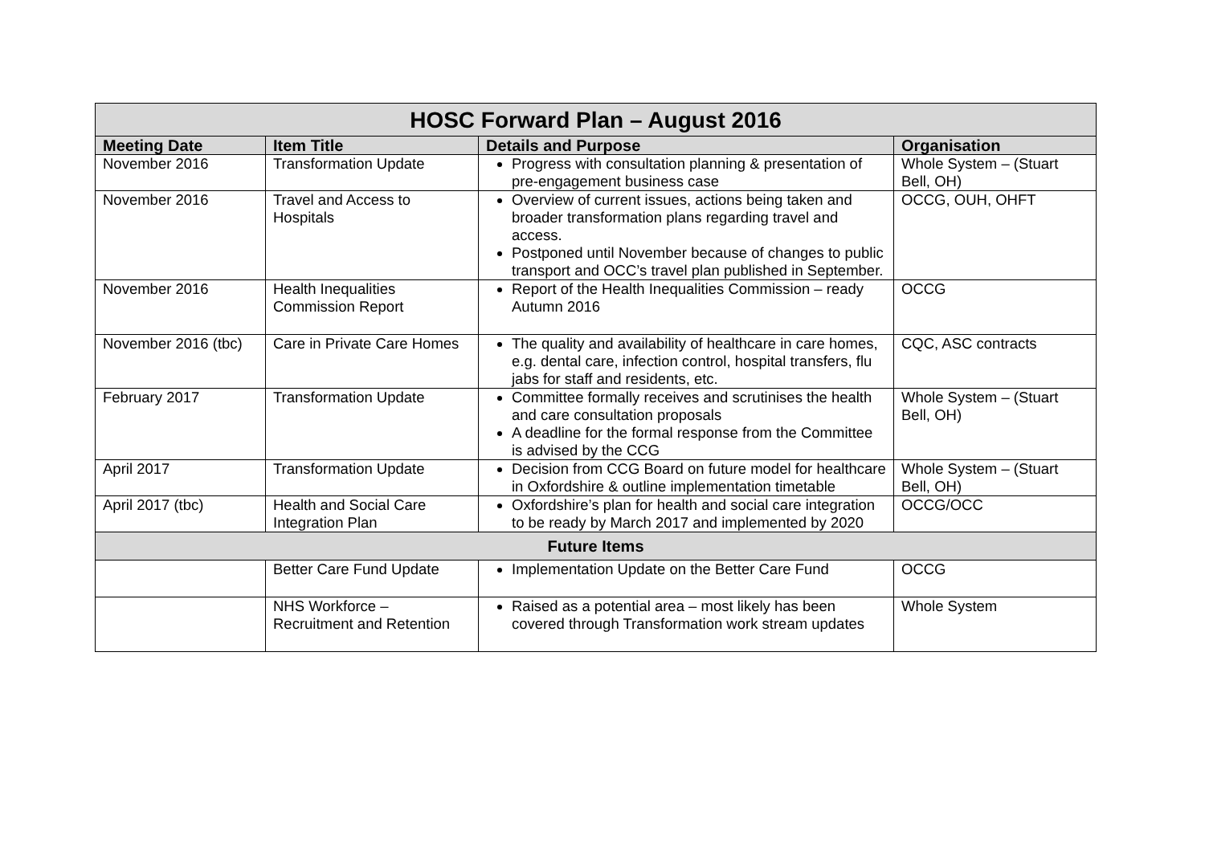| HOSC Forward Plan – August 2016 | | | |
| --- | --- | --- | --- |
| Meeting Date | Item Title | Details and Purpose | Organisation |
| November 2016 | Transformation Update | Progress with consultation planning & presentation of pre-engagement business case | Whole System – (Stuart Bell, OH) |
| November 2016 | Travel and Access to Hospitals | Overview of current issues, actions being taken and broader transformation plans regarding travel and access. Postponed until November because of changes to public transport and OCC’s travel plan published in September. | OCCG, OUH, OHFT |
| November 2016 | Health Inequalities Commission Report | Report of the Health Inequalities Commission – ready Autumn 2016 | OCCG |
| November 2016 (tbc) | Care in Private Care Homes | The quality and availability of healthcare in care homes, e.g. dental care, infection control, hospital transfers, flu jabs for staff and residents, etc. | CQC, ASC contracts |
| February 2017 | Transformation Update | Committee formally receives and scrutinises the health and care consultation proposals A deadline for the formal response from the Committee is advised by the CCG | Whole System – (Stuart Bell, OH) |
| April 2017 | Transformation Update | Decision from CCG Board on future model for healthcare in Oxfordshire & outline implementation timetable | Whole System – (Stuart Bell, OH) |
| April 2017 (tbc) | Health and Social Care Integration Plan | Oxfordshire’s plan for health and social care integration to be ready by March 2017 and implemented by 2020 | OCCG/OCC |
| Future Items | | | |
| | Better Care Fund Update | Implementation Update on the Better Care Fund | OCCG |
| | NHS Workforce – Recruitment and Retention | Raised as a potential area – most likely has been covered through Transformation work stream updates | Whole System |